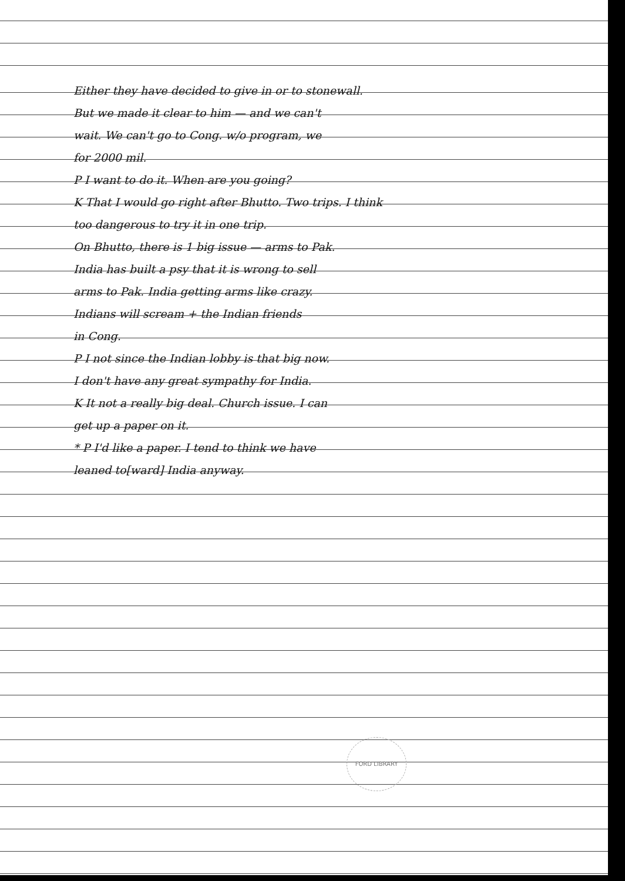Either they have decided to give in or to stonewall.
But we made it clear to him — and we can't
wait. We can't go to Cong. w/o program, we
for 2000 mil.
P I want to do it. When are you going?
K That I would go right after Bhutto. Two trips. I think
too dangerous to try it in one trip.
On Bhutto, there is 1 big issue — arms to Pak.
India has built a psy that it is wrong to sell
arms to Pak. India getting arms like crazy.
Indians will scream + the Indian friends
in Cong.
P I not since the Indian lobby is that big now.
I don't have any great sympathy for India.
K It not a really big deal. Church issue. I can
get up a paper on it.
* P I'd like a paper. I tend to think we have
leaned to[ward] India anyway.
FORD LIBRARY